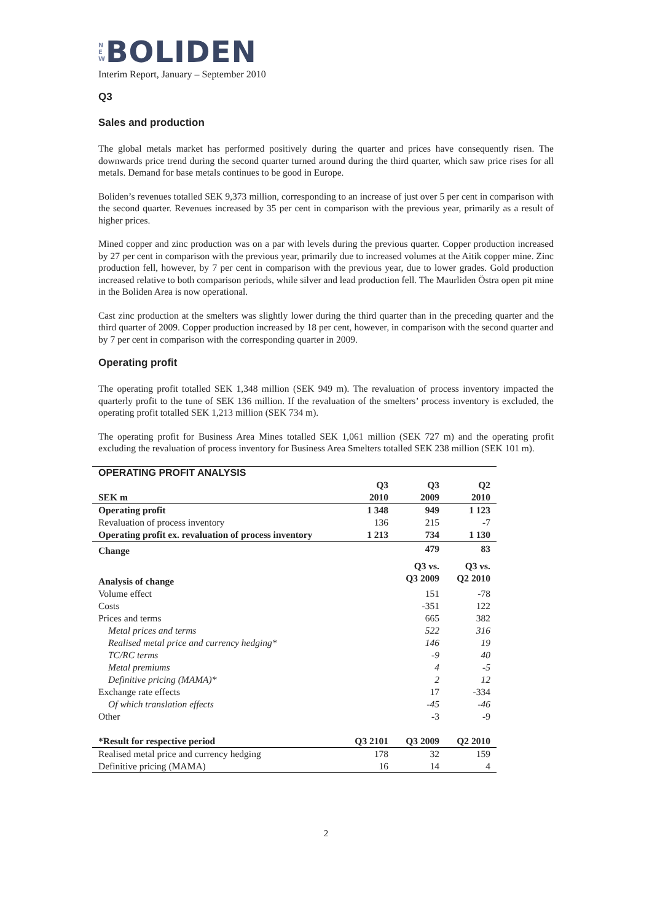N E W BOLIDEN
Interim Report, January – September 2010
Q3
Sales and production
The global metals market has performed positively during the quarter and prices have consequently risen. The downwards price trend during the second quarter turned around during the third quarter, which saw price rises for all metals. Demand for base metals continues to be good in Europe.
Boliden’s revenues totalled SEK 9,373 million, corresponding to an increase of just over 5 per cent in comparison with the second quarter. Revenues increased by 35 per cent in comparison with the previous year, primarily as a result of higher prices.
Mined copper and zinc production was on a par with levels during the previous quarter. Copper production increased by 27 per cent in comparison with the previous year, primarily due to increased volumes at the Aitik copper mine. Zinc production fell, however, by 7 per cent in comparison with the previous year, due to lower grades. Gold production increased relative to both comparison periods, while silver and lead production fell. The Maurliden Östra open pit mine in the Boliden Area is now operational.
Cast zinc production at the smelters was slightly lower during the third quarter than in the preceding quarter and the third quarter of 2009. Copper production increased by 18 per cent, however, in comparison with the second quarter and by 7 per cent in comparison with the corresponding quarter in 2009.
Operating profit
The operating profit totalled SEK 1,348 million (SEK 949 m). The revaluation of process inventory impacted the quarterly profit to the tune of SEK 136 million. If the revaluation of the smelters’ process inventory is excluded, the operating profit totalled SEK 1,213 million (SEK 734 m).
The operating profit for Business Area Mines totalled SEK 1,061 million (SEK 727 m) and the operating profit excluding the revaluation of process inventory for Business Area Smelters totalled SEK 238 million (SEK 101 m).
| OPERATING PROFIT ANALYSIS | | | |
| --- | --- | --- | --- |
| SEK m | Q3 2010 | Q3 2009 | Q2 2010 |
| Operating profit | 1 348 | 949 | 1 123 |
| Revaluation of process inventory | 136 | 215 | -7 |
| Operating profit ex. revaluation of process inventory | 1 213 | 734 | 1 130 |
| Change | | 479 | 83 |
| Analysis of change | | Q3 vs. Q3 2009 | Q3 vs. Q2 2010 |
| Volume effect | | 151 | -78 |
| Costs | | -351 | 122 |
| Prices and terms | | 665 | 382 |
| Metal prices and terms | | 522 | 316 |
| Realised metal price and currency hedging* | | 146 | 19 |
| TC/RC terms | | -9 | 40 |
| Metal premiums | | 4 | -5 |
| Definitive pricing (MAMA)* | | 2 | 12 |
| Exchange rate effects | | 17 | -334 |
| Of which translation effects | | -45 | -46 |
| Other | | -3 | -9 |
| *Result for respective period | Q3 2101 | Q3 2009 | Q2 2010 |
| Realised metal price and currency hedging | 178 | 32 | 159 |
| Definitive pricing (MAMA) | 16 | 14 | 4 |
2